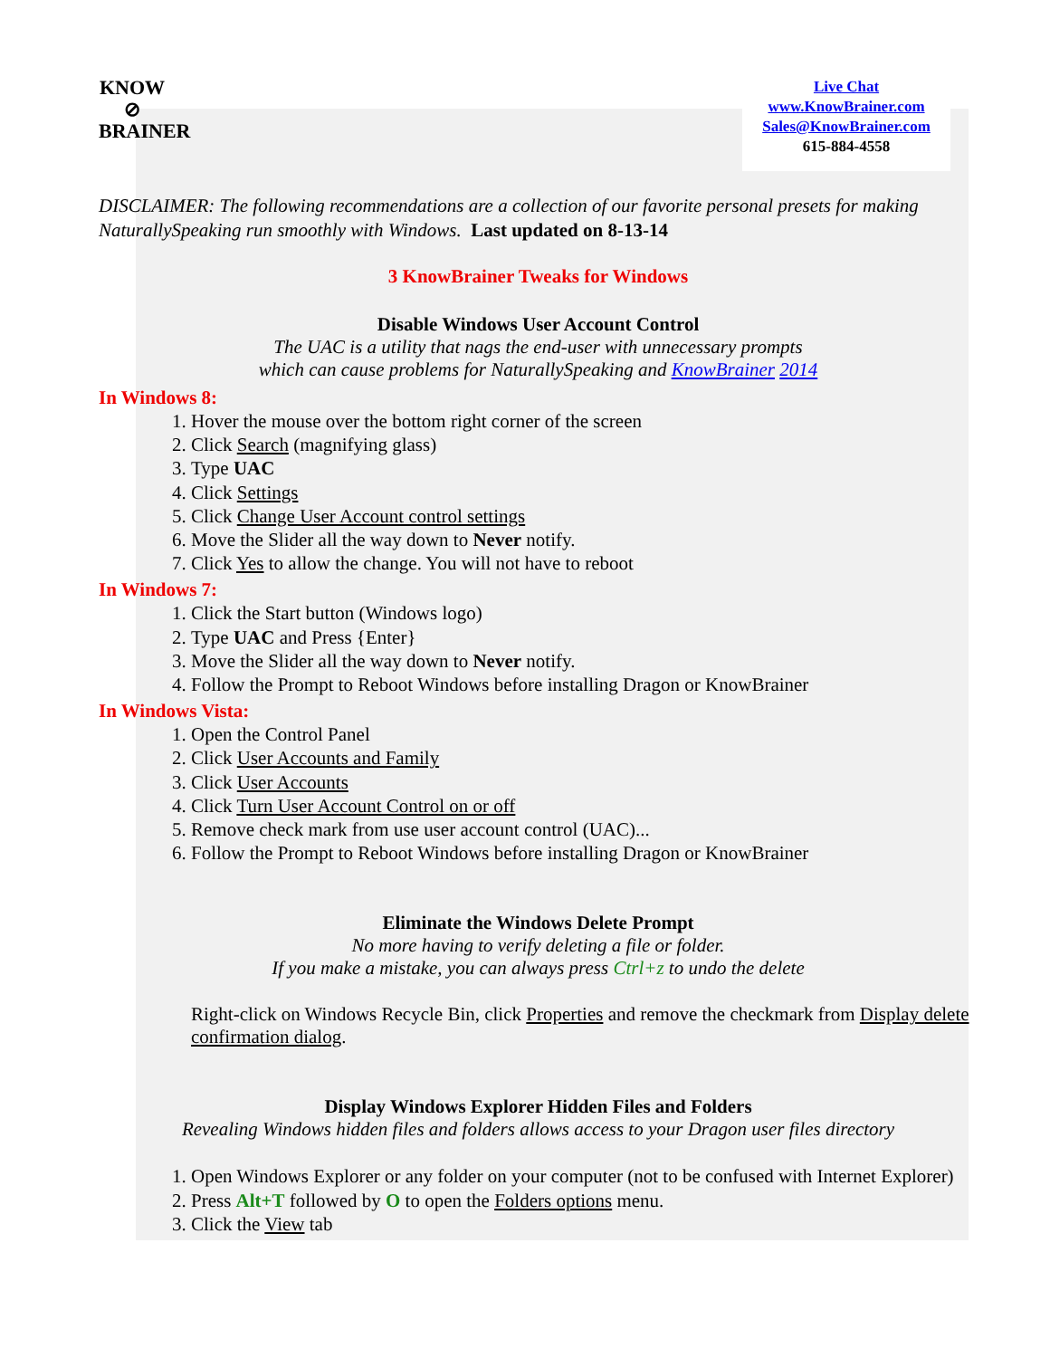KNOW
⊘
BRAINER
Live Chat
www.KnowBrainer.com
Sales@KnowBrainer.com
615-884-4558
DISCLAIMER: The following recommendations are a collection of our favorite personal presets for making NaturallySpeaking run smoothly with Windows. Last updated on 8-13-14
3 KnowBrainer Tweaks for Windows
Disable Windows User Account Control
The UAC is a utility that nags the end-user with unnecessary prompts
which can cause problems for NaturallySpeaking and KnowBrainer 2014
In Windows 8:
1. Hover the mouse over the bottom right corner of the screen
2. Click Search (magnifying glass)
3. Type UAC
4. Click Settings
5. Click Change User Account control settings
6. Move the Slider all the way down to Never notify.
7. Click Yes to allow the change. You will not have to reboot
In Windows 7:
1. Click the Start button (Windows logo)
2. Type UAC and Press {Enter}
3. Move the Slider all the way down to Never notify.
4. Follow the Prompt to Reboot Windows before installing Dragon or KnowBrainer
In Windows Vista:
1. Open the Control Panel
2. Click User Accounts and Family
3. Click User Accounts
4. Click Turn User Account Control on or off
5. Remove check mark from use user account control (UAC)...
6. Follow the Prompt to Reboot Windows before installing Dragon or KnowBrainer
Eliminate the Windows Delete Prompt
No more having to verify deleting a file or folder.
If you make a mistake, you can always press Ctrl+z to undo the delete
Right-click on Windows Recycle Bin, click Properties and remove the checkmark from Display delete confirmation dialog.
Display Windows Explorer Hidden Files and Folders
Revealing Windows hidden files and folders allows access to your Dragon user files directory
1. Open Windows Explorer or any folder on your computer (not to be confused with Internet Explorer)
2. Press Alt+T followed by O to open the Folders options menu.
3. Click the View tab